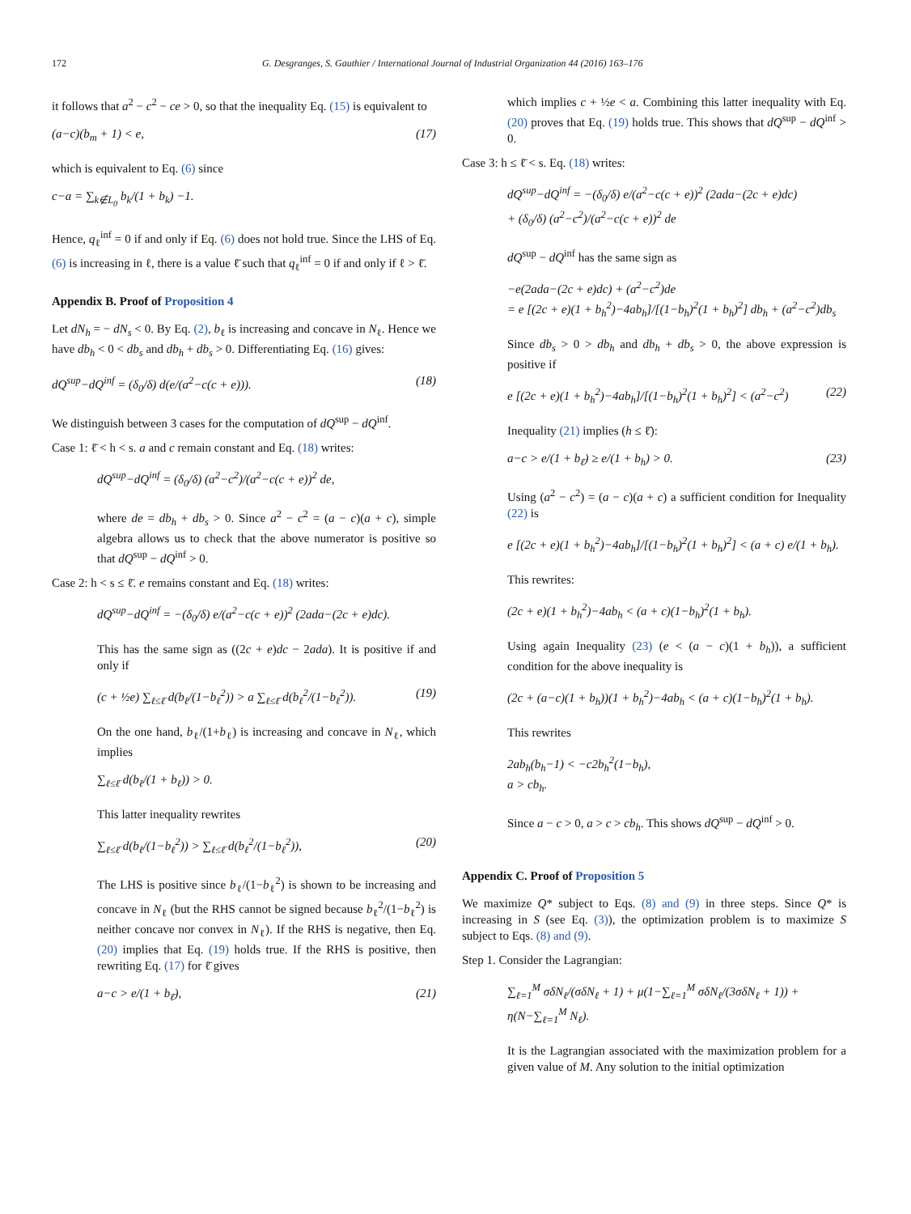172 G. Desgranges, S. Gauthier / International Journal of Industrial Organization 44 (2016) 163–176
it follows that a<sup>2</sup> − c<sup>2</sup> − ce > 0, so that the inequality Eq. (15) is equivalent to
(a−c)(b<sub>m</sub> + 1) < e, (17)
which is equivalent to Eq. (6) since
c−a = ∑<sub>k∉L<sub>0</sub></sub> b<sub>k</sub>/(1 + b<sub>k</sub>) −1.
Hence, q<sub>ℓ</sub><sup>inf</sup> = 0 if and only if Eq. (6) does not hold true. Since the LHS of Eq. (6) is increasing in ℓ, there is a value ℓ̄ such that q<sub>ℓ</sub><sup>inf</sup> = 0 if and only if ℓ > ℓ̄.
Appendix B. Proof of Proposition 4
Let dN<sub>h</sub> = − dN<sub>s</sub> < 0. By Eq. (2), b<sub>ℓ</sub> is increasing and concave in N<sub>ℓ</sub>. Hence we have db<sub>h</sub> < 0 < db<sub>s</sub> and db<sub>h</sub> + db<sub>s</sub> > 0. Differentiating Eq. (16) gives:
dQ<sup>sup</sup>−dQ<sup>inf</sup> = (δ<sub>0</sub>/δ) d(e/(a<sup>2</sup>−c(c + e))). (18)
We distinguish between 3 cases for the computation of dQ<sup>sup</sup> − dQ<sup>inf</sup>.
Case 1: ℓ̄ < h < s. a and c remain constant and Eq. (18) writes:
dQ<sup>sup</sup>−dQ<sup>inf</sup> = (δ<sub>0</sub>/δ) (a<sup>2</sup>−c<sup>2</sup>)/(a<sup>2</sup>−c(c + e))<sup>2</sup> de,
where de = db<sub>h</sub> + db<sub>s</sub> > 0. Since a<sup>2</sup> − c<sup>2</sup> = (a − c)(a + c), simple algebra allows us to check that the above numerator is positive so that dQ<sup>sup</sup> − dQ<sup>inf</sup> > 0.
Case 2: h < s ≤ ℓ̄. e remains constant and Eq. (18) writes:
dQ<sup>sup</sup>−dQ<sup>inf</sup> = −(δ<sub>0</sub>/δ) e/(a<sup>2</sup>−c(c + e))<sup>2</sup> (2ada−(2c + e)dc).
This has the same sign as ((2c + e)dc − 2ada). It is positive if and only if
(c + ½e) ∑<sub>ℓ≤ℓ̄</sub> d(b<sub>ℓ</sub>/(1−b<sub>ℓ</sub><sup>2</sup>)) > a ∑<sub>ℓ≤ℓ̄</sub> d(b<sub>ℓ</sub><sup>2</sup>/(1−b<sub>ℓ</sub><sup>2</sup>)). (19)
On the one hand, b<sub>ℓ</sub>/(1+b<sub>ℓ</sub>) is increasing and concave in N<sub>ℓ</sub>, which implies
∑<sub>ℓ≤ℓ̄</sub> d(b<sub>ℓ</sub>/(1 + b<sub>ℓ</sub>)) > 0.
This latter inequality rewrites
∑<sub>ℓ≤ℓ̄</sub> d(b<sub>ℓ</sub>/(1−b<sub>ℓ</sub><sup>2</sup>)) > ∑<sub>ℓ≤ℓ̄</sub> d(b<sub>ℓ</sub><sup>2</sup>/(1−b<sub>ℓ</sub><sup>2</sup>)), (20)
The LHS is positive since b<sub>ℓ</sub>/(1−b<sub>ℓ</sub><sup>2</sup>) is shown to be increasing and concave in N<sub>ℓ</sub> (but the RHS cannot be signed because b<sub>ℓ</sub><sup>2</sup>/(1−b<sub>ℓ</sub><sup>2</sup>) is neither concave nor convex in N<sub>ℓ</sub>). If the RHS is negative, then Eq. (20) implies that Eq. (19) holds true. If the RHS is positive, then rewriting Eq. (17) for ℓ̄ gives
a−c > e/(1 + b<sub>ℓ̄</sub>), (21)
which implies c + ½e < a. Combining this latter inequality with Eq. (20) proves that Eq. (19) holds true. This shows that dQ<sup>sup</sup> − dQ<sup>inf</sup> > 0.
Case 3: h ≤ ℓ̄ < s. Eq. (18) writes:
dQ<sup>sup</sup>−dQ<sup>inf</sup> = −(δ<sub>0</sub>/δ) e/(a<sup>2</sup>−c(c + e))<sup>2</sup> (2ada−(2c + e)dc)
+ (δ<sub>0</sub>/δ) (a<sup>2</sup>−c<sup>2</sup>)/(a<sup>2</sup>−c(c + e))<sup>2</sup> de
dQ<sup>sup</sup> − dQ<sup>inf</sup> has the same sign as
−e(2ada−(2c + e)dc) + (a<sup>2</sup>−c<sup>2</sup>)de
= e [(2c + e)(1 + b<sub>h</sub><sup>2</sup>)−4ab<sub>h</sub>]/[(1−b<sub>h</sub>)<sup>2</sup>(1 + b<sub>h</sub>)<sup>2</sup>] db<sub>h</sub> + (a<sup>2</sup>−c<sup>2</sup>)db<sub>s</sub>
Since db<sub>s</sub> > 0 > db<sub>h</sub> and db<sub>h</sub> + db<sub>s</sub> > 0, the above expression is positive if
e [(2c + e)(1 + b<sub>h</sub><sup>2</sup>)−4ab<sub>h</sub>]/[(1−b<sub>h</sub>)<sup>2</sup>(1 + b<sub>h</sub>)<sup>2</sup>] < (a<sup>2</sup>−c<sup>2</sup>) (22)
Inequality (21) implies (h ≤ ℓ̄):
a−c > e/(1 + b<sub>ℓ̄</sub>) ≥ e/(1 + b<sub>h</sub>) > 0. (23)
Using (a<sup>2</sup> − c<sup>2</sup>) = (a − c)(a + c) a sufficient condition for Inequality (22) is
e [(2c + e)(1 + b<sub>h</sub><sup>2</sup>)−4ab<sub>h</sub>]/[(1−b<sub>h</sub>)<sup>2</sup>(1 + b<sub>h</sub>)<sup>2</sup>] < (a + c) e/(1 + b<sub>h</sub>).
This rewrites:
(2c + e)(1 + b<sub>h</sub><sup>2</sup>)−4ab<sub>h</sub> < (a + c)(1−b<sub>h</sub>)<sup>2</sup>(1 + b<sub>h</sub>).
Using again Inequality (23) (e < (a − c)(1 + b<sub>h</sub>)), a sufficient condition for the above inequality is
(2c + (a−c)(1 + b<sub>h</sub>))(1 + b<sub>h</sub><sup>2</sup>)−4ab<sub>h</sub> < (a + c)(1−b<sub>h</sub>)<sup>2</sup>(1 + b<sub>h</sub>).
This rewrites
2ab<sub>h</sub>(b<sub>h</sub>−1) < −c2b<sub>h</sub><sup>2</sup>(1−b<sub>h</sub>),
a > cb<sub>h</sub>.
Since a − c > 0, a > c > cb<sub>h</sub>. This shows dQ<sup>sup</sup> − dQ<sup>inf</sup> > 0.
Appendix C. Proof of Proposition 5
We maximize Q* subject to Eqs. (8) and (9) in three steps. Since Q* is increasing in S (see Eq. (3)), the optimization problem is to maximize S subject to Eqs. (8) and (9).
Step 1. Consider the Lagrangian:
∑<sub>ℓ=1</sub><sup>M</sup> σδN<sub>ℓ</sub>/(σδN<sub>ℓ</sub> + 1) + μ(1−∑<sub>ℓ=1</sub><sup>M</sup> σδN<sub>ℓ</sub>/(3σδN<sub>ℓ</sub> + 1)) + η(N−∑<sub>ℓ=1</sub><sup>M</sup> N<sub>ℓ</sub>).
It is the Lagrangian associated with the maximization problem for a given value of M. Any solution to the initial optimization